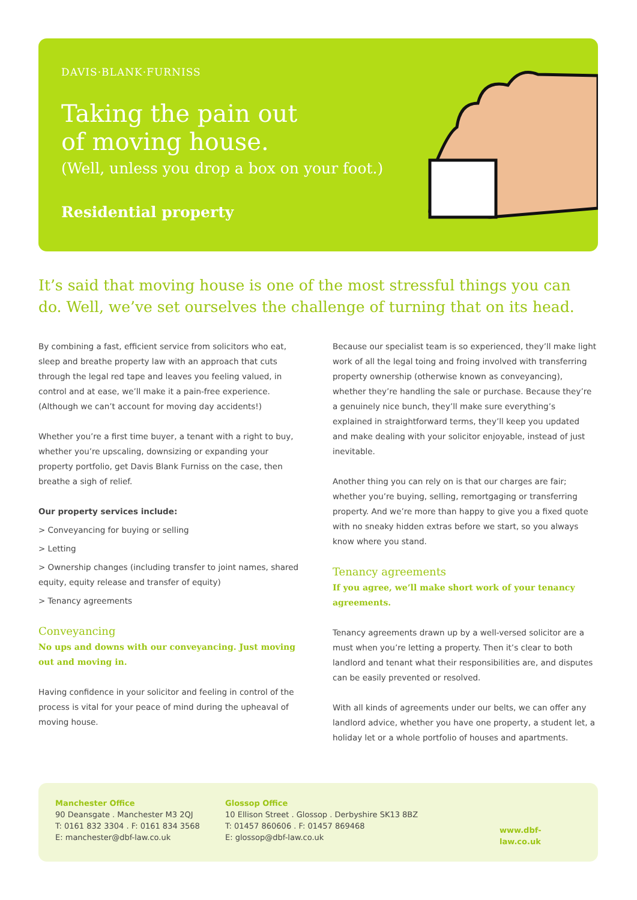DAVIS·BLANK·FURNISS
Taking the pain out
of moving house.
(Well, unless you drop a box on your foot.)
Residential property
It’s said that moving house is one of the most stressful things you can do. Well, we’ve set ourselves the challenge of turning that on its head.
By combining a fast, efficient service from solicitors who eat, sleep and breathe property law with an approach that cuts through the legal red tape and leaves you feeling valued, in control and at ease, we’ll make it a pain-free experience. (Although we can’t account for moving day accidents!)
Whether you’re a first time buyer, a tenant with a right to buy, whether you’re upscaling, downsizing or expanding your property portfolio, get Davis Blank Furniss on the case, then breathe a sigh of relief.
Our property services include:
> Conveyancing for buying or selling
> Letting
> Ownership changes (including transfer to joint names, shared equity, equity release and transfer of equity)
> Tenancy agreements
Conveyancing
No ups and downs with our conveyancing. Just moving out and moving in.
Having confidence in your solicitor and feeling in control of the process is vital for your peace of mind during the upheaval of moving house.
Because our specialist team is so experienced, they’ll make light work of all the legal toing and froing involved with transferring property ownership (otherwise known as conveyancing), whether they’re handling the sale or purchase. Because they’re a genuinely nice bunch, they’ll make sure everything’s explained in straightforward terms, they’ll keep you updated and make dealing with your solicitor enjoyable, instead of just inevitable.
Another thing you can rely on is that our charges are fair; whether you’re buying, selling, remortgaging or transferring property. And we’re more than happy to give you a fixed quote with no sneaky hidden extras before we start, so you always know where you stand.
Tenancy agreements
If you agree, we’ll make short work of your tenancy agreements.
Tenancy agreements drawn up by a well-versed solicitor are a must when you’re letting a property. Then it’s clear to both landlord and tenant what their responsibilities are, and disputes can be easily prevented or resolved.
With all kinds of agreements under our belts, we can offer any landlord advice, whether you have one property, a student let, a holiday let or a whole portfolio of houses and apartments.
Manchester Office
90 Deansgate . Manchester M3 2QJ
T: 0161 832 3304 . F: 0161 834 3568
E: manchester@dbf-law.co.uk
Glossop Office
10 Ellison Street . Glossop . Derbyshire SK13 8BZ
T: 01457 860606 . F: 01457 869468
E: glossop@dbf-law.co.uk
www.dbf-law.co.uk